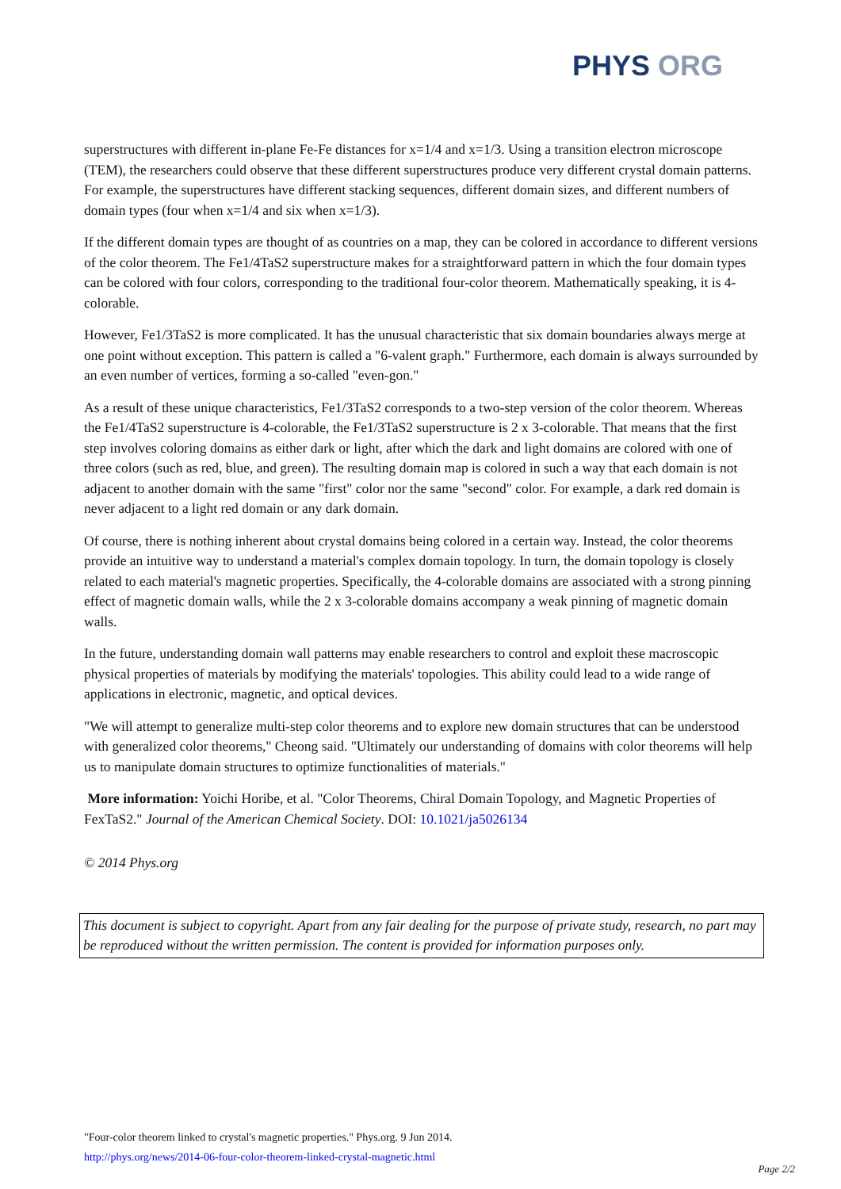PHYS ORG
superstructures with different in-plane Fe-Fe distances for x=1/4 and x=1/3. Using a transition electron microscope (TEM), the researchers could observe that these different superstructures produce very different crystal domain patterns. For example, the superstructures have different stacking sequences, different domain sizes, and different numbers of domain types (four when x=1/4 and six when x=1/3).
If the different domain types are thought of as countries on a map, they can be colored in accordance to different versions of the color theorem. The Fe1/4TaS2 superstructure makes for a straightforward pattern in which the four domain types can be colored with four colors, corresponding to the traditional four-color theorem. Mathematically speaking, it is 4-colorable.
However, Fe1/3TaS2 is more complicated. It has the unusual characteristic that six domain boundaries always merge at one point without exception. This pattern is called a "6-valent graph." Furthermore, each domain is always surrounded by an even number of vertices, forming a so-called "even-gon."
As a result of these unique characteristics, Fe1/3TaS2 corresponds to a two-step version of the color theorem. Whereas the Fe1/4TaS2 superstructure is 4-colorable, the Fe1/3TaS2 superstructure is 2 x 3-colorable. That means that the first step involves coloring domains as either dark or light, after which the dark and light domains are colored with one of three colors (such as red, blue, and green). The resulting domain map is colored in such a way that each domain is not adjacent to another domain with the same "first" color nor the same "second" color. For example, a dark red domain is never adjacent to a light red domain or any dark domain.
Of course, there is nothing inherent about crystal domains being colored in a certain way. Instead, the color theorems provide an intuitive way to understand a material's complex domain topology. In turn, the domain topology is closely related to each material's magnetic properties. Specifically, the 4-colorable domains are associated with a strong pinning effect of magnetic domain walls, while the 2 x 3-colorable domains accompany a weak pinning of magnetic domain walls.
In the future, understanding domain wall patterns may enable researchers to control and exploit these macroscopic physical properties of materials by modifying the materials' topologies. This ability could lead to a wide range of applications in electronic, magnetic, and optical devices.
"We will attempt to generalize multi-step color theorems and to explore new domain structures that can be understood with generalized color theorems," Cheong said. "Ultimately our understanding of domains with color theorems will help us to manipulate domain structures to optimize functionalities of materials."
More information: Yoichi Horibe, et al. "Color Theorems, Chiral Domain Topology, and Magnetic Properties of FexTaS2." Journal of the American Chemical Society. DOI: 10.1021/ja5026134
© 2014 Phys.org
This document is subject to copyright. Apart from any fair dealing for the purpose of private study, research, no part may be reproduced without the written permission. The content is provided for information purposes only.
"Four-color theorem linked to crystal's magnetic properties." Phys.org. 9 Jun 2014.
http://phys.org/news/2014-06-four-color-theorem-linked-crystal-magnetic.html
Page 2/2